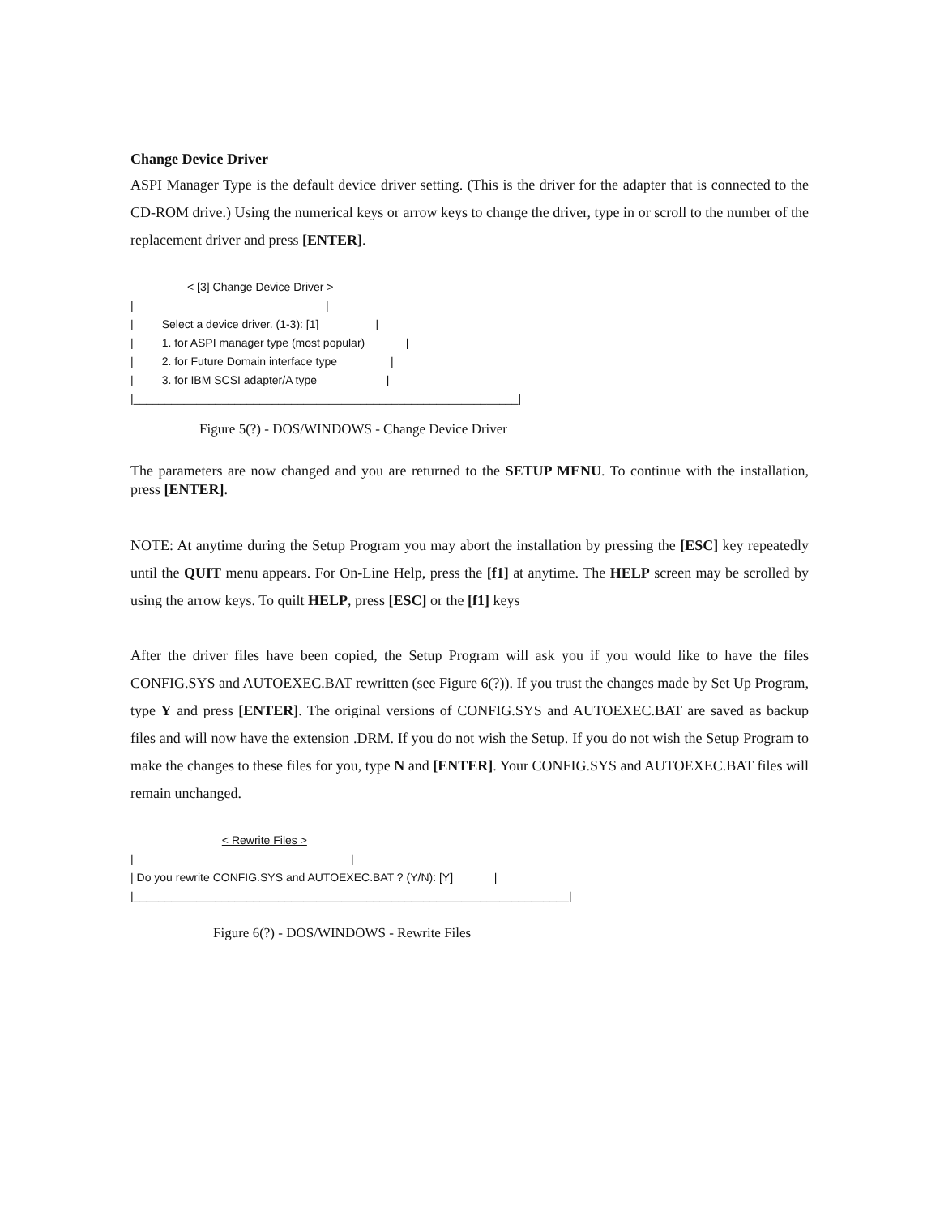Change Device Driver
ASPI Manager Type is the default device driver setting. (This is the driver for the adapter that is connected to the CD-ROM drive.) Using the numerical keys or arrow keys to change the driver, type in or scroll to the number of the replacement driver and press [ENTER].
                  < [3] Change Device Driver >
|                                                             |
|         Select a device driver. (1-3): [1]                  |
|         1. for ASPI manager type (most popular)             |
|         2. for Future Domain interface type                 |
|         3. for IBM SCSI adapter/A type                      |
|_____________________________________________________________|
Figure 5(?) - DOS/WINDOWS - Change Device Driver
The parameters are now changed and you are returned to the SETUP MENU. To continue with the installation, press [ENTER].
NOTE: At anytime during the Setup Program you may abort the installation by pressing the [ESC] key repeatedly until the QUIT menu appears. For On-Line Help, press the [f1] at anytime. The HELP screen may be scrolled by using the arrow keys. To quilt HELP, press [ESC] or the [f1] keys
After the driver files have been copied, the Setup Program will ask you if you would like to have the files CONFIG.SYS and AUTOEXEC.BAT rewritten (see Figure 6(?)). If you trust the changes made by Set Up Program, type Y and press [ENTER]. The original versions of CONFIG.SYS and AUTOEXEC.BAT are saved as backup files and will now have the extension .DRM. If you do not wish the Setup. If you do not wish the Setup Program to make the changes to these files for you, type N and [ENTER]. Your CONFIG.SYS and AUTOEXEC.BAT files will remain unchanged.
                             < Rewrite Files >
|                                                                     |
| Do you rewrite CONFIG.SYS and AUTOEXEC.BAT ? (Y/N): [Y]             |
|_____________________________________________________________________|
Figure 6(?) - DOS/WINDOWS - Rewrite Files